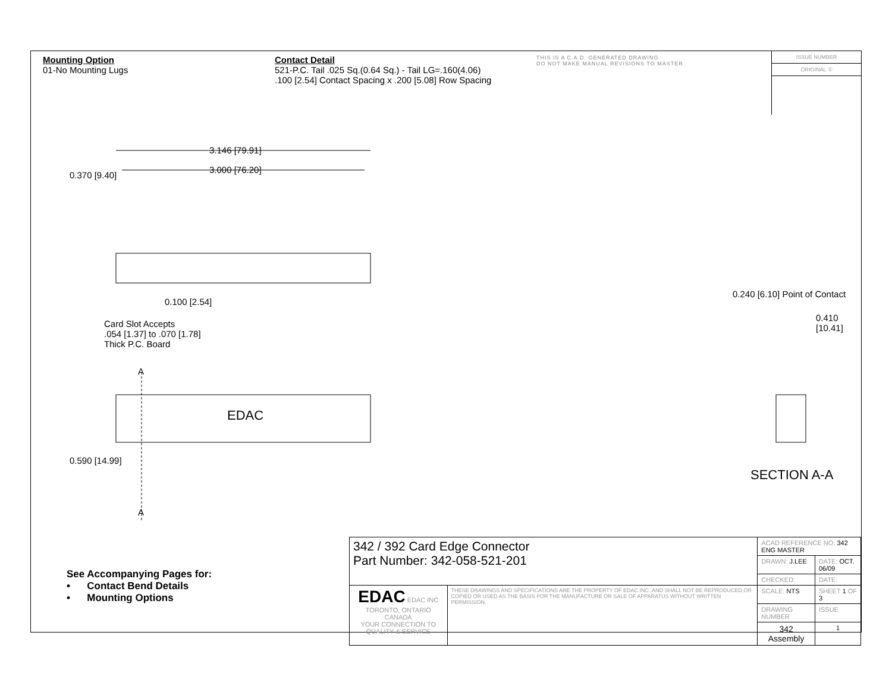Mounting Option
01-No Mounting Lugs
Contact Detail
521-P.C. Tail .025 Sq.(0.64 Sq.) - Tail LG=.160(4.06)
.100 [2.54] Contact Spacing x .200 [5.08] Row Spacing
THIS IS A C.A.D. GENERATED DRAWING
DO NOT MAKE MANUAL REVISIONS TO MASTER
ISSUE NUMBER
ORIGINAL ①
3.146 [79.91]
3.000 [76.20]
0.100 [2.54]
Card Slot Accepts
.054 [1.37] to .070 [1.78]
Thick P.C. Board
0.370 [9.40]
0.590 [14.99]
A
A
EDAC
0.240 [6.10] Point of Contact
0.410 [10.41]
SECTION A-A
See Accompanying Pages for:
• Contact Bend Details
• Mounting Options
| 342 / 392 Card Edge Connector Part Number: 342-058-521-201 | | ACAD REFERENCE NO. 342 ENG MASTER | |
| | | DRAWN: J.LEE | DATE: OCT. 06/09 |
| | | CHECKED: | DATE: |
| EDAC EDAC INC TORONTO, ONTARIO CANADA YOUR CONNECTION TO QUALITY & SERVICE | THESE DRAWINGS AND SPECIFICATIONS ARE THE PROPERTY OF EDAC INC.,AND SHALL NOT BE REPRODUCED,OR COPIED OR USED AS THE BASIS FOR THE MANUFACTURE OR SALE OF APPARATUS WITHOUT WRITTEN PERMISSION. | SCALE: NTS | SHEET 1 OF 3 |
| | | DRAWING NUMBER | ISSUE |
| | | 342 Assembly | 1 |